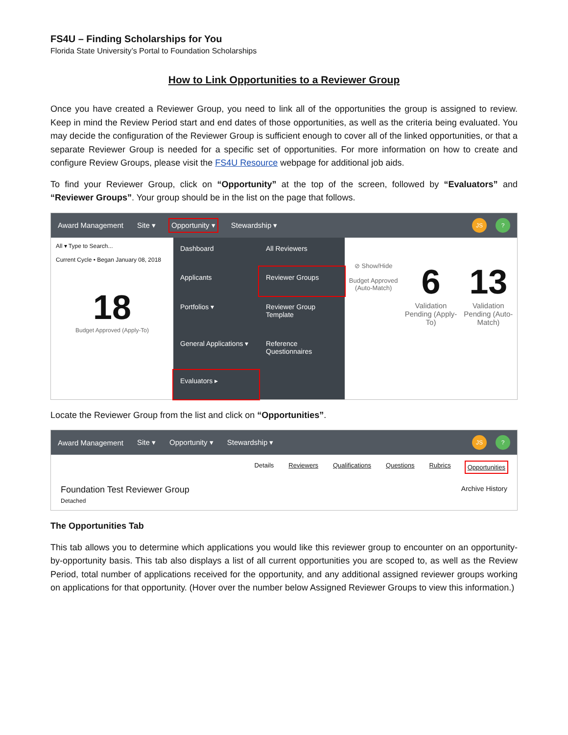FS4U – Finding Scholarships for You
Florida State University’s Portal to Foundation Scholarships
How to Link Opportunities to a Reviewer Group
Once you have created a Reviewer Group, you need to link all of the opportunities the group is assigned to review. Keep in mind the Review Period start and end dates of those opportunities, as well as the criteria being evaluated. You may decide the configuration of the Reviewer Group is sufficient enough to cover all of the linked opportunities, or that a separate Reviewer Group is needed for a specific set of opportunities. For more information on how to create and configure Review Groups, please visit the FS4U Resource webpage for additional job aids.
To find your Reviewer Group, click on “Opportunity” at the top of the screen, followed by “Evaluators” and “Reviewer Groups”. Your group should be in the list on the page that follows.
Award Management Site ▾ Opportunity ▾ Stewardship ▾ JS?
All ▾ Type to Search...
Current Cycle • Began January 08, 2018
18
Budget Approved (Apply-To)
Dashboard
All Reviewers
Applicants
Reviewer Groups
Portfolios ▾
Reviewer Group Template
General Applications ▾
Reference Questionnaires
Evaluators ▸
⊘ Show/Hide
Budget Approved (Auto-Match)
6
Validation Pending (Apply-To)
13
Validation Pending (Auto-Match)
Locate the Reviewer Group from the list and click on “Opportunities”.
Award Management Site ▾ Opportunity ▾ Stewardship ▾ JS?
Details Reviewers Qualifications Questions Rubrics Opportunities
Foundation Test Reviewer Group
Detached
Archive History
The Opportunities Tab
This tab allows you to determine which applications you would like this reviewer group to encounter on an opportunity-by-opportunity basis. This tab also displays a list of all current opportunities you are scoped to, as well as the Review Period, total number of applications received for the opportunity, and any additional assigned reviewer groups working on applications for that opportunity. (Hover over the number below Assigned Reviewer Groups to view this information.)